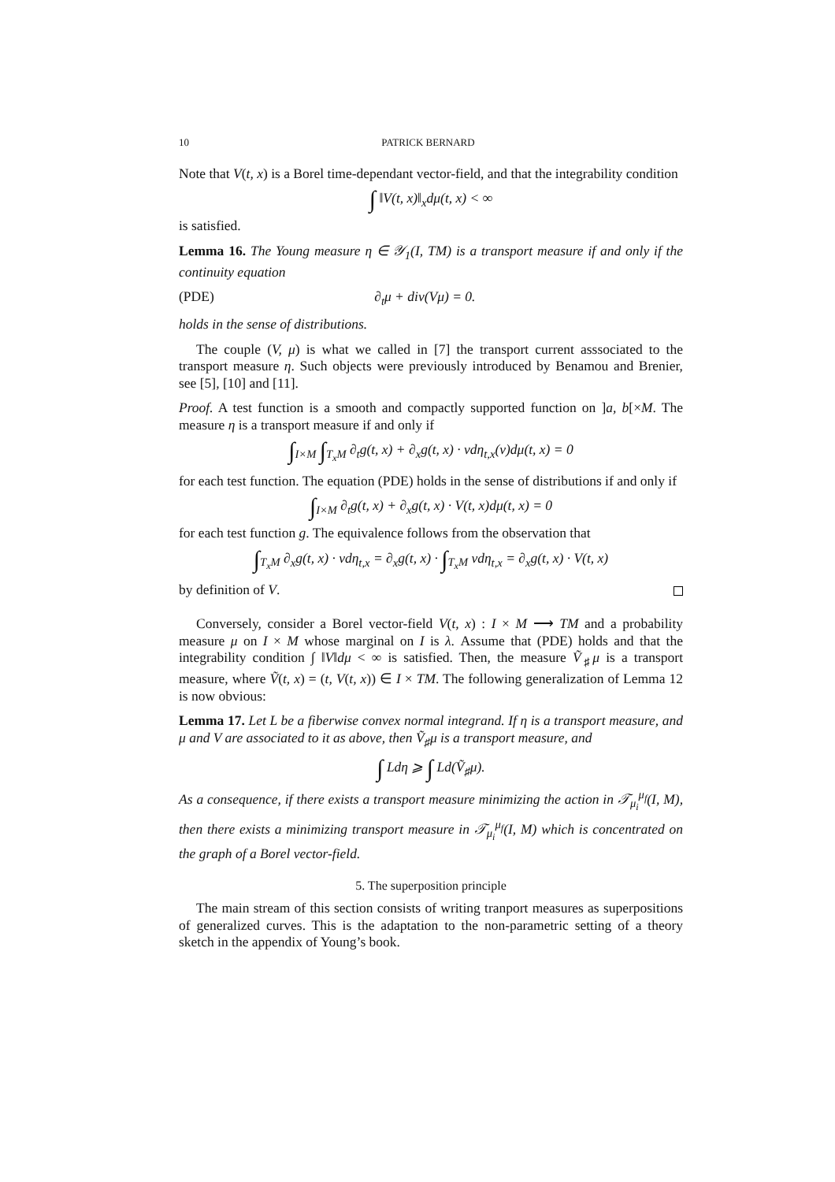10 PATRICK BERNARD
Note that V(t, x) is a Borel time-dependant vector-field, and that the integrability condition
∫ ‖V(t, x)‖<sub>x</sub>dμ(t, x) < ∞
is satisfied.
Lemma 16. The Young measure η ∈ 𝒴<sub>1</sub>(I, TM) is a transport measure if and only if the continuity equation
(PDE) ∂<sub>t</sub>μ + div(Vμ) = 0.
holds in the sense of distributions.
The couple (V, μ) is what we called in [7] the transport current asssociated to the transport measure η. Such objects were previously introduced by Benamou and Brenier, see [5], [10] and [11].
Proof. A test function is a smooth and compactly supported function on ]a, b[×M. The measure η is a transport measure if and only if
∫<sub>I×M</sub> ∫<sub>T<sub>x</sub>M</sub> ∂<sub>t</sub>g(t, x) + ∂<sub>x</sub>g(t, x) · vdη<sub>t,x</sub>(v)dμ(t, x) = 0
for each test function. The equation (PDE) holds in the sense of distributions if and only if
∫<sub>I×M</sub> ∂<sub>t</sub>g(t, x) + ∂<sub>x</sub>g(t, x) · V(t, x)dμ(t, x) = 0
for each test function g. The equivalence follows from the observation that
∫<sub>T<sub>x</sub>M</sub> ∂<sub>x</sub>g(t, x) · vdη<sub>t,x</sub> = ∂<sub>x</sub>g(t, x) · ∫<sub>T<sub>x</sub>M</sub> vdη<sub>t,x</sub> = ∂<sub>x</sub>g(t, x) · V(t, x)
by definition of V.
Conversely, consider a Borel vector-field V(t, x) : I × M ⟶ TM and a probability measure μ on I × M whose marginal on I is λ. Assume that (PDE) holds and that the integrability condition ∫ ‖V‖dμ < ∞ is satisfied. Then, the measure Ṽ<sub>♯</sub>μ is a transport measure, where Ṽ(t, x) = (t, V(t, x)) ∈ I × TM. The following generalization of Lemma 12 is now obvious:
Lemma 17. Let L be a fiberwise convex normal integrand. If η is a transport measure, and μ and V are associated to it as above, then Ṽ<sub>♯</sub>μ is a transport measure, and
∫ Ldη ⩾ ∫ Ld(Ṽ<sub>♯</sub>μ).
As a consequence, if there exists a transport measure minimizing the action in 𝒯<sub>μ<sub>i</sub></sub><sup>μ<sub>f</sub></sup>(I, M), then there exists a minimizing transport measure in 𝒯<sub>μ<sub>i</sub></sub><sup>μ<sub>f</sub></sup>(I, M) which is concentrated on the graph of a Borel vector-field.
5. The superposition principle
The main stream of this section consists of writing tranport measures as superpositions of generalized curves. This is the adaptation to the non-parametric setting of a theory sketch in the appendix of Young’s book.